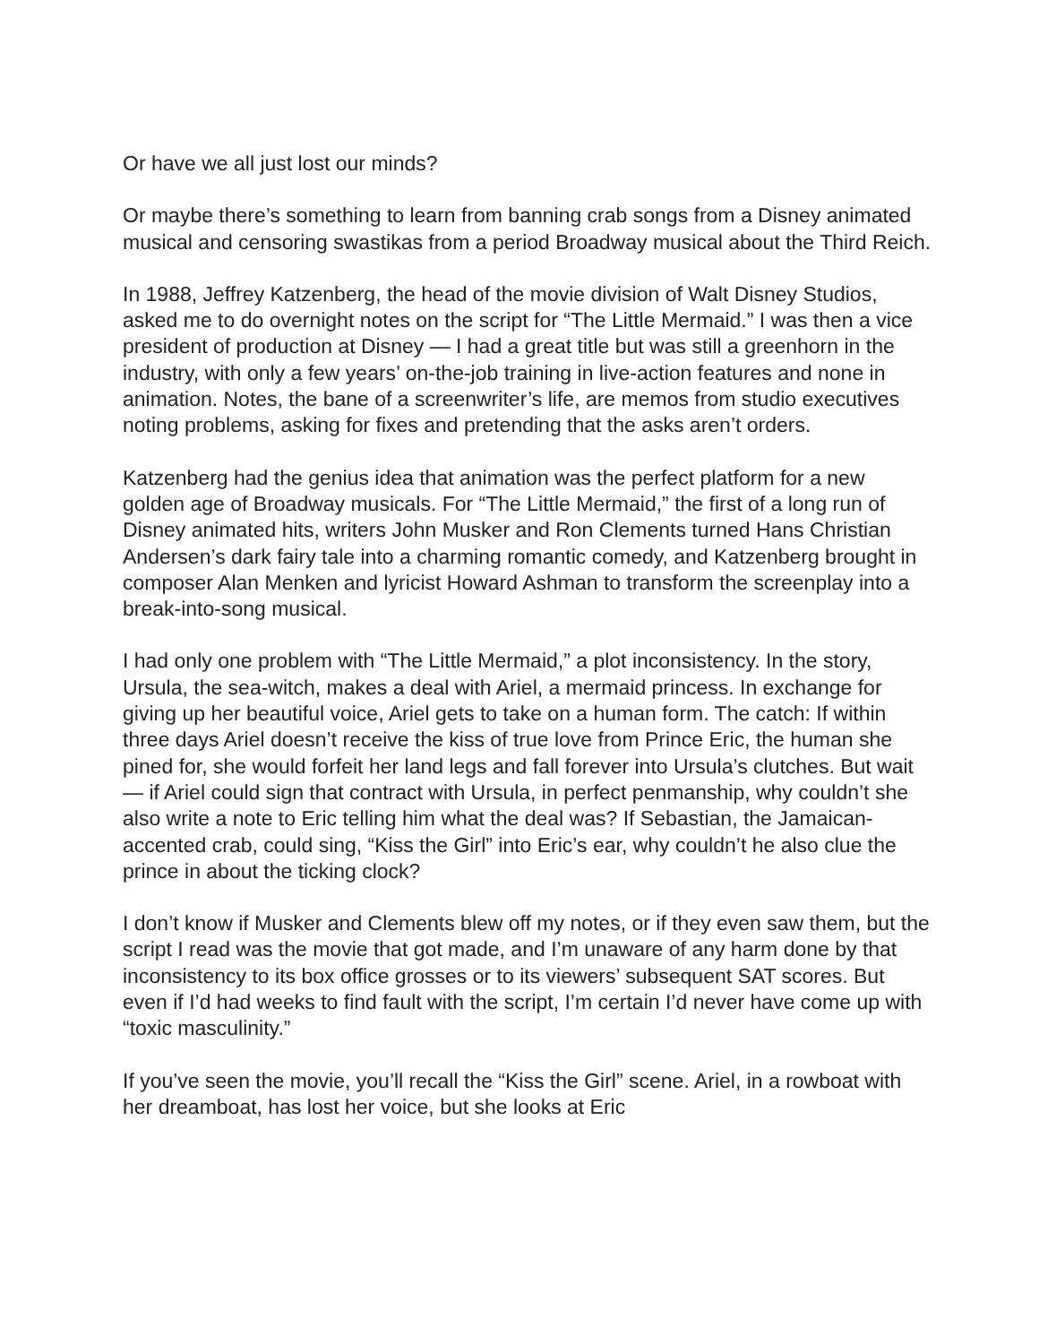Or have we all just lost our minds?
Or maybe there’s something to learn from banning crab songs from a Disney animated musical and censoring swastikas from a period Broadway musical about the Third Reich.
In 1988, Jeffrey Katzenberg, the head of the movie division of Walt Disney Studios, asked me to do overnight notes on the script for “The Little Mermaid.” I was then a vice president of production at Disney — I had a great title but was still a greenhorn in the industry, with only a few years’ on-the-job training in live-action features and none in animation. Notes, the bane of a screenwriter’s life, are memos from studio executives noting problems, asking for fixes and pretending that the asks aren’t orders.
Katzenberg had the genius idea that animation was the perfect platform for a new golden age of Broadway musicals. For “The Little Mermaid,” the first of a long run of Disney animated hits, writers John Musker and Ron Clements turned Hans Christian Andersen’s dark fairy tale into a charming romantic comedy, and Katzenberg brought in composer Alan Menken and lyricist Howard Ashman to transform the screenplay into a break-into-song musical.
I had only one problem with “The Little Mermaid,” a plot inconsistency. In the story, Ursula, the sea-witch, makes a deal with Ariel, a mermaid princess. In exchange for giving up her beautiful voice, Ariel gets to take on a human form. The catch: If within three days Ariel doesn’t receive the kiss of true love from Prince Eric, the human she pined for, she would forfeit her land legs and fall forever into Ursula’s clutches. But wait — if Ariel could sign that contract with Ursula, in perfect penmanship, why couldn’t she also write a note to Eric telling him what the deal was? If Sebastian, the Jamaican-accented crab, could sing, “Kiss the Girl” into Eric’s ear, why couldn’t he also clue the prince in about the ticking clock?
I don’t know if Musker and Clements blew off my notes, or if they even saw them, but the script I read was the movie that got made, and I’m unaware of any harm done by that inconsistency to its box office grosses or to its viewers’ subsequent SAT scores. But even if I’d had weeks to find fault with the script, I’m certain I’d never have come up with “toxic masculinity.”
If you’ve seen the movie, you’ll recall the “Kiss the Girl” scene. Ariel, in a rowboat with her dreamboat, has lost her voice, but she looks at Eric